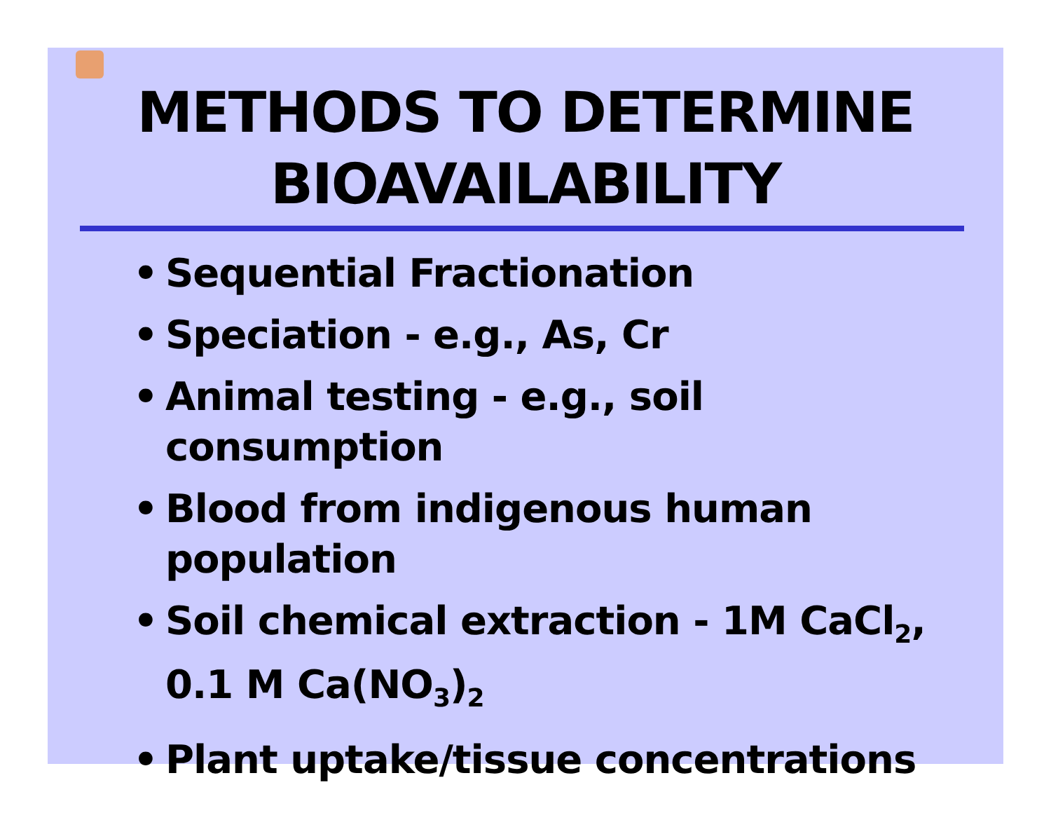METHODS TO DETERMINE
BIOAVAILABILITY
• Sequential Fractionation
• Speciation - e.g., As, Cr
• Animal testing - e.g., soil
consumption
• Blood from indigenous human
population
• Soil chemical extraction - 1M CaCl<sub>2</sub>,
0.1 M Ca(NO<sub>3</sub>)<sub>2</sub>
• Plant uptake/tissue concentrations